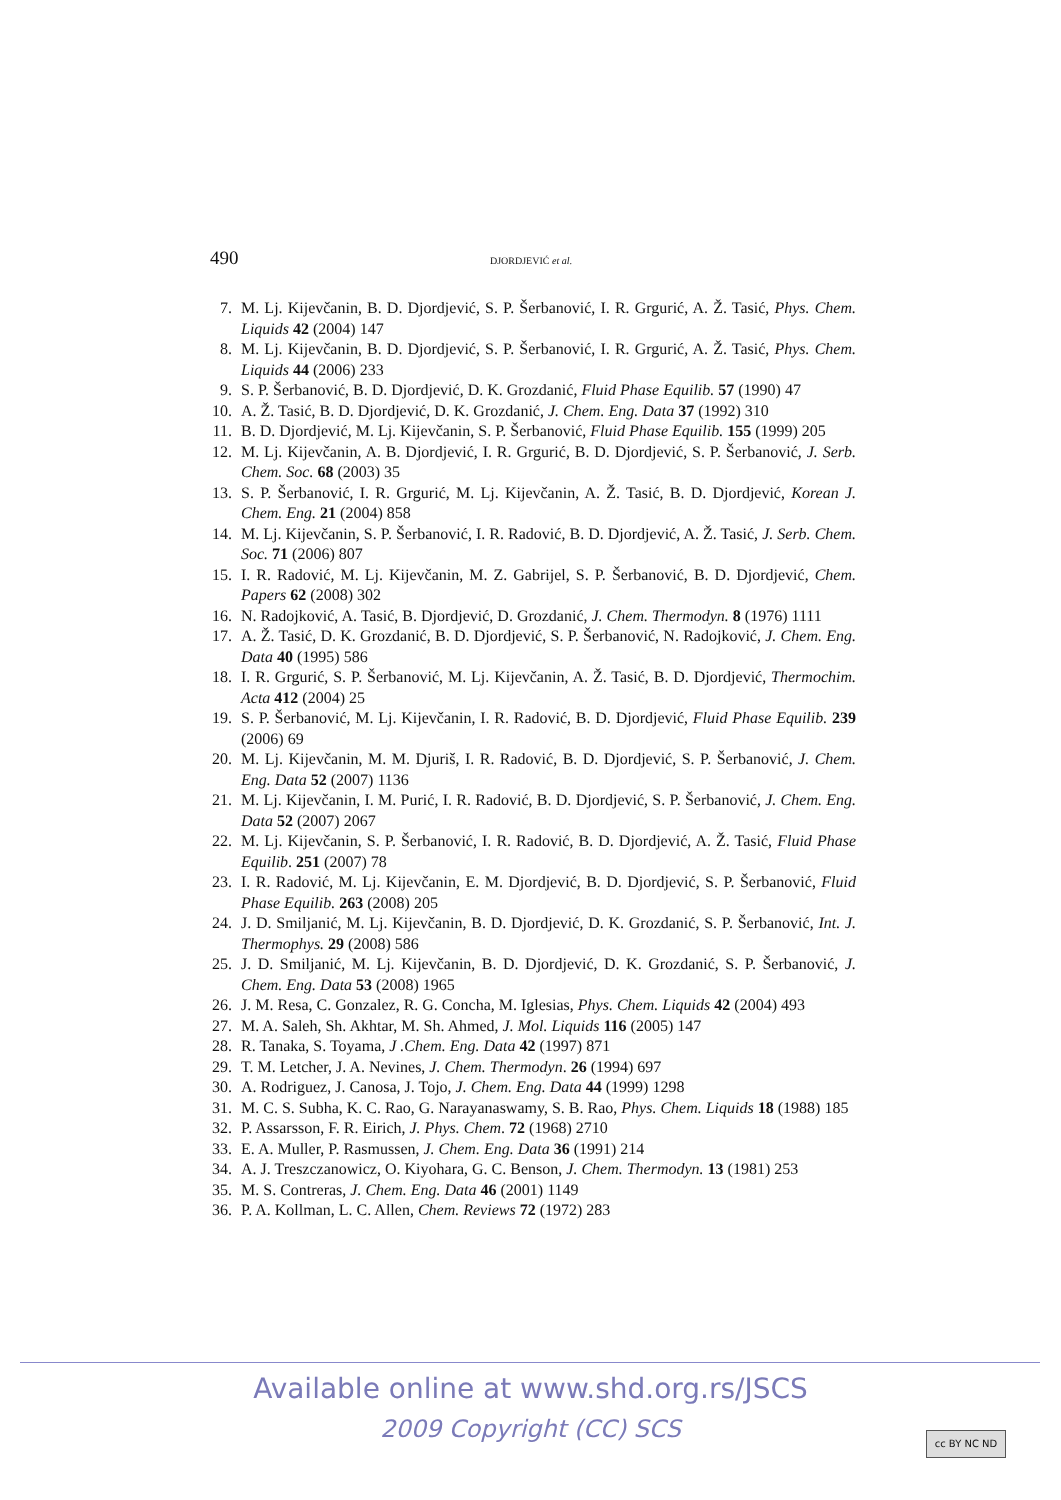490 DJORDJEVIĆ et al.
7. M. Lj. Kijevčanin, B. D. Djordjević, S. P. Šerbanović, I. R. Grgurić, A. Ž. Tasić, Phys. Chem. Liquids 42 (2004) 147
8. M. Lj. Kijevčanin, B. D. Djordjević, S. P. Šerbanović, I. R. Grgurić, A. Ž. Tasić, Phys. Chem. Liquids 44 (2006) 233
9. S. P. Šerbanović, B. D. Djordjević, D. K. Grozdanić, Fluid Phase Equilib. 57 (1990) 47
10. A. Ž. Tasić, B. D. Djordjević, D. K. Grozdanić, J. Chem. Eng. Data 37 (1992) 310
11. B. D. Djordjević, M. Lj. Kijevčanin, S. P. Šerbanović, Fluid Phase Equilib. 155 (1999) 205
12. M. Lj. Kijevčanin, A. B. Djordjević, I. R. Grgurić, B. D. Djordjević, S. P. Šerbanović, J. Serb. Chem. Soc. 68 (2003) 35
13. S. P. Šerbanović, I. R. Grgurić, M. Lj. Kijevčanin, A. Ž. Tasić, B. D. Djordjević, Korean J. Chem. Eng. 21 (2004) 858
14. M. Lj. Kijevčanin, S. P. Šerbanović, I. R. Radović, B. D. Djordjević, A. Ž. Tasić, J. Serb. Chem. Soc. 71 (2006) 807
15. I. R. Radović, M. Lj. Kijevčanin, M. Z. Gabrijel, S. P. Šerbanović, B. D. Djordjević, Chem. Papers 62 (2008) 302
16. N. Radojković, A. Tasić, B. Djordjević, D. Grozdanić, J. Chem. Thermodyn. 8 (1976) 1111
17. A. Ž. Tasić, D. K. Grozdanić, B. D. Djordjević, S. P. Šerbanović, N. Radojković, J. Chem. Eng. Data 40 (1995) 586
18. I. R. Grgurić, S. P. Šerbanović, M. Lj. Kijevčanin, A. Ž. Tasić, B. D. Djordjević, Thermochim. Acta 412 (2004) 25
19. S. P. Šerbanović, M. Lj. Kijevčanin, I. R. Radović, B. D. Djordjević, Fluid Phase Equilib. 239 (2006) 69
20. M. Lj. Kijevčanin, M. M. Djuriš, I. R. Radović, B. D. Djordjević, S. P. Šerbanović, J. Chem. Eng. Data 52 (2007) 1136
21. M. Lj. Kijevčanin, I. M. Purić, I. R. Radović, B. D. Djordjević, S. P. Šerbanović, J. Chem. Eng. Data 52 (2007) 2067
22. M. Lj. Kijevčanin, S. P. Šerbanović, I. R. Radović, B. D. Djordjević, A. Ž. Tasić, Fluid Phase Equilib. 251 (2007) 78
23. I. R. Radović, M. Lj. Kijevčanin, E. M. Djordjević, B. D. Djordjević, S. P. Šerbanović, Fluid Phase Equilib. 263 (2008) 205
24. J. D. Smiljanić, M. Lj. Kijevčanin, B. D. Djordjević, D. K. Grozdanić, S. P. Šerbanović, Int. J. Thermophys. 29 (2008) 586
25. J. D. Smiljanić, M. Lj. Kijevčanin, B. D. Djordjević, D. K. Grozdanić, S. P. Šerbanović, J. Chem. Eng. Data 53 (2008) 1965
26. J. M. Resa, C. Gonzalez, R. G. Concha, M. Iglesias, Phys. Chem. Liquids 42 (2004) 493
27. M. A. Saleh, Sh. Akhtar, M. Sh. Ahmed, J. Mol. Liquids 116 (2005) 147
28. R. Tanaka, S. Toyama, J .Chem. Eng. Data 42 (1997) 871
29. T. M. Letcher, J. A. Nevines, J. Chem. Thermodyn. 26 (1994) 697
30. A. Rodriguez, J. Canosa, J. Tojo, J. Chem. Eng. Data 44 (1999) 1298
31. M. C. S. Subha, K. C. Rao, G. Narayanaswamy, S. B. Rao, Phys. Chem. Liquids 18 (1988) 185
32. P. Assarsson, F. R. Eirich, J. Phys. Chem. 72 (1968) 2710
33. E. A. Muller, P. Rasmussen, J. Chem. Eng. Data 36 (1991) 214
34. A. J. Treszczanowicz, O. Kiyohara, G. C. Benson, J. Chem. Thermodyn. 13 (1981) 253
35. M. S. Contreras, J. Chem. Eng. Data 46 (2001) 1149
36. P. A. Kollman, L. C. Allen, Chem. Reviews 72 (1972) 283
Available online at www.shd.org.rs/JSCS
2009 Copyright (CC) SCS
cc BY NC ND